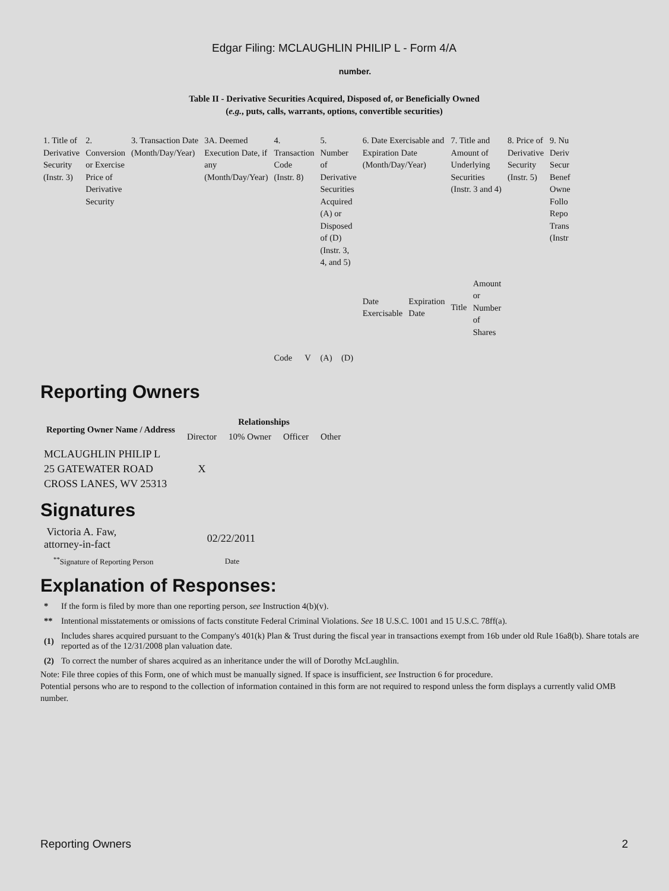Edgar Filing: MCLAUGHLIN PHILIP L - Form 4/A
number.
Table II - Derivative Securities Acquired, Disposed of, or Beneficially Owned
(e.g., puts, calls, warrants, options, convertible securities)
| 1. Title of Derivative Security (Instr. 3) | 2. Conversion or Exercise Price of Derivative Security | 3. Transaction Date (Month/Day/Year) | 3A. Deemed Execution Date, if any (Month/Day/Year) | 4. Transaction Code (Instr. 8) | | 5. Number of Derivative Securities Acquired (A) or Disposed of (D) (Instr. 3, 4, and 5) | | 6. Date Exercisable and Expiration Date (Month/Day/Year) | | 7. Title and Amount of Underlying Securities (Instr. 3 and 4) | | 8. Price of Derivative Security (Instr. 5) | 9. Nu Deriv Secur Benef Owne Follo Repo Trans (Instr |
| | | | | Code | V | (A) | (D) | Date Exercisable | Expiration Date | Title | Amount or Number of Shares | | |
Reporting Owners
| Reporting Owner Name / Address | Relationships | | | |
| --- | --- | --- | --- | --- |
| | Director | 10% Owner | Officer | Other |
| MCLAUGHLIN PHILIP L 25 GATEWATER ROAD CROSS LANES, WV 25313 | X | | | |
Signatures
| Victoria A. Faw, attorney-in-fact | 02/22/2011 |
| <sup>**</sup> Signature of Reporting Person | Date |
Explanation of Responses:
| * | If the form is filed by more than one reporting person, see Instruction 4(b)(v). |
| ** | Intentional misstatements or omissions of facts constitute Federal Criminal Violations. See 18 U.S.C. 1001 and 15 U.S.C. 78ff(a). |
| (1) | Includes shares acquired pursuant to the Company's 401(k) Plan & Trust during the fiscal year in transactions exempt from 16b under old Rule 16a8(b). Share totals are reported as of the 12/31/2008 plan valuation date. |
| (2) | To correct the number of shares acquired as an inheritance under the will of Dorothy McLaughlin. |
Note: File three copies of this Form, one of which must be manually signed. If space is insufficient, see Instruction 6 for procedure.
Potential persons who are to respond to the collection of information contained in this form are not required to respond unless the form displays a currently valid OMB number.
Reporting Owners 2